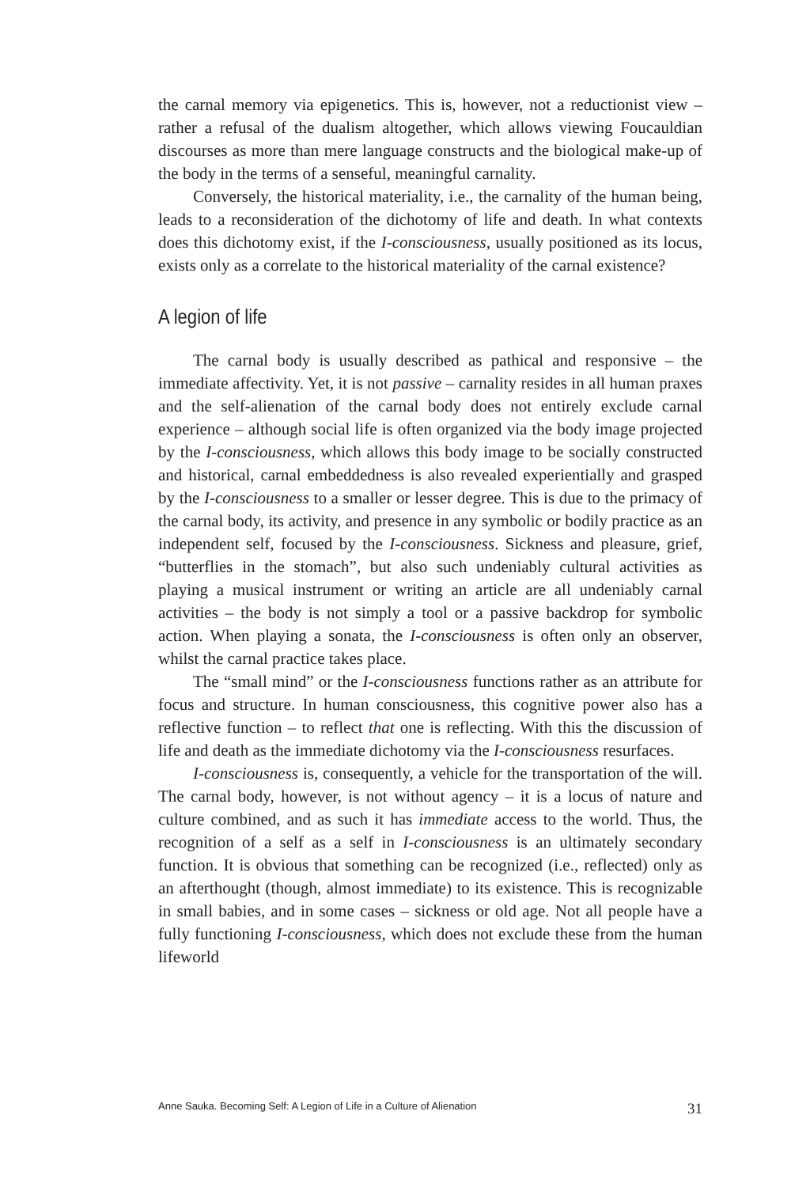the carnal memory via epigenetics. This is, however, not a reductionist view – rather a refusal of the dualism altogether, which allows viewing Foucauldian discourses as more than mere language constructs and the biological make-up of the body in the terms of a senseful, meaningful carnality.
Conversely, the historical materiality, i.e., the carnality of the human being, leads to a reconsideration of the dichotomy of life and death. In what contexts does this dichotomy exist, if the I-consciousness, usually positioned as its locus, exists only as a correlate to the historical materiality of the carnal existence?
A legion of life
The carnal body is usually described as pathical and responsive – the immediate affectivity. Yet, it is not passive – carnality resides in all human praxes and the self-alienation of the carnal body does not entirely exclude carnal experience – although social life is often organized via the body image projected by the I-consciousness, which allows this body image to be socially constructed and historical, carnal embeddedness is also revealed experientially and grasped by the I-consciousness to a smaller or lesser degree. This is due to the primacy of the carnal body, its activity, and presence in any symbolic or bodily practice as an independent self, focused by the I-consciousness. Sickness and pleasure, grief, “butterflies in the stomach”, but also such undeniably cultural activities as playing a musical instrument or writing an article are all undeniably carnal activities – the body is not simply a tool or a passive backdrop for symbolic action. When playing a sonata, the I-consciousness is often only an observer, whilst the carnal practice takes place.
The “small mind” or the I-consciousness functions rather as an attribute for focus and structure. In human consciousness, this cognitive power also has a reflective function – to reflect that one is reflecting. With this the discussion of life and death as the immediate dichotomy via the I-consciousness resurfaces.
I-consciousness is, consequently, a vehicle for the transportation of the will. The carnal body, however, is not without agency – it is a locus of nature and culture combined, and as such it has immediate access to the world. Thus, the recognition of a self as a self in I-consciousness is an ultimately secondary function. It is obvious that something can be recognized (i.e., reflected) only as an afterthought (though, almost immediate) to its existence. This is recognizable in small babies, and in some cases – sickness or old age. Not all people have a fully functioning I-consciousness, which does not exclude these from the human lifeworld
Anne Sauka. Becoming Self: A Legion of Life in a Culture of Alienation 31